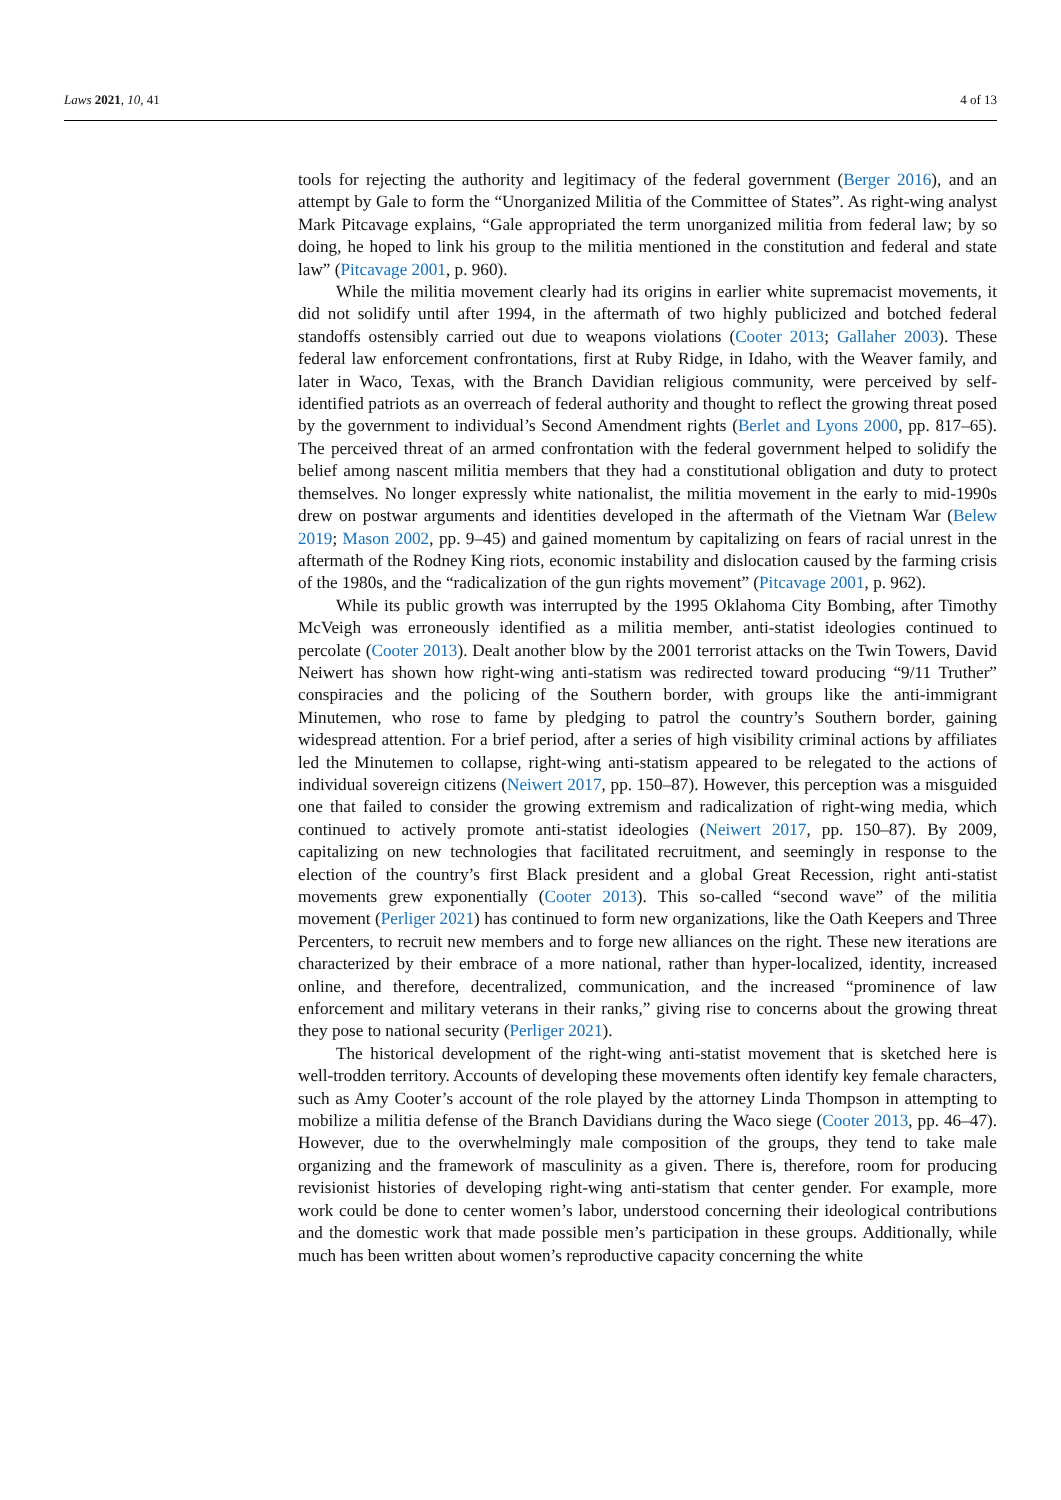Laws 2021, 10, 41 4 of 13
tools for rejecting the authority and legitimacy of the federal government (Berger 2016), and an attempt by Gale to form the “Unorganized Militia of the Committee of States”. As right-wing analyst Mark Pitcavage explains, “Gale appropriated the term unorganized militia from federal law; by so doing, he hoped to link his group to the militia mentioned in the constitution and federal and state law” (Pitcavage 2001, p. 960).
While the militia movement clearly had its origins in earlier white supremacist movements, it did not solidify until after 1994, in the aftermath of two highly publicized and botched federal standoffs ostensibly carried out due to weapons violations (Cooter 2013; Gallaher 2003). These federal law enforcement confrontations, first at Ruby Ridge, in Idaho, with the Weaver family, and later in Waco, Texas, with the Branch Davidian religious community, were perceived by self-identified patriots as an overreach of federal authority and thought to reflect the growing threat posed by the government to individual’s Second Amendment rights (Berlet and Lyons 2000, pp. 817–65). The perceived threat of an armed confrontation with the federal government helped to solidify the belief among nascent militia members that they had a constitutional obligation and duty to protect themselves. No longer expressly white nationalist, the militia movement in the early to mid-1990s drew on postwar arguments and identities developed in the aftermath of the Vietnam War (Belew 2019; Mason 2002, pp. 9–45) and gained momentum by capitalizing on fears of racial unrest in the aftermath of the Rodney King riots, economic instability and dislocation caused by the farming crisis of the 1980s, and the “radicalization of the gun rights movement” (Pitcavage 2001, p. 962).
While its public growth was interrupted by the 1995 Oklahoma City Bombing, after Timothy McVeigh was erroneously identified as a militia member, anti-statist ideologies continued to percolate (Cooter 2013). Dealt another blow by the 2001 terrorist attacks on the Twin Towers, David Neiwert has shown how right-wing anti-statism was redirected toward producing “9/11 Truther” conspiracies and the policing of the Southern border, with groups like the anti-immigrant Minutemen, who rose to fame by pledging to patrol the country’s Southern border, gaining widespread attention. For a brief period, after a series of high visibility criminal actions by affiliates led the Minutemen to collapse, right-wing anti-statism appeared to be relegated to the actions of individual sovereign citizens (Neiwert 2017, pp. 150–87). However, this perception was a misguided one that failed to consider the growing extremism and radicalization of right-wing media, which continued to actively promote anti-statist ideologies (Neiwert 2017, pp. 150–87). By 2009, capitalizing on new technologies that facilitated recruitment, and seemingly in response to the election of the country’s first Black president and a global Great Recession, right anti-statist movements grew exponentially (Cooter 2013). This so-called “second wave” of the militia movement (Perliger 2021) has continued to form new organizations, like the Oath Keepers and Three Percenters, to recruit new members and to forge new alliances on the right. These new iterations are characterized by their embrace of a more national, rather than hyper-localized, identity, increased online, and therefore, decentralized, communication, and the increased “prominence of law enforcement and military veterans in their ranks,” giving rise to concerns about the growing threat they pose to national security (Perliger 2021).
The historical development of the right-wing anti-statist movement that is sketched here is well-trodden territory. Accounts of developing these movements often identify key female characters, such as Amy Cooter’s account of the role played by the attorney Linda Thompson in attempting to mobilize a militia defense of the Branch Davidians during the Waco siege (Cooter 2013, pp. 46–47). However, due to the overwhelmingly male composition of the groups, they tend to take male organizing and the framework of masculinity as a given. There is, therefore, room for producing revisionist histories of developing right-wing anti-statism that center gender. For example, more work could be done to center women’s labor, understood concerning their ideological contributions and the domestic work that made possible men’s participation in these groups. Additionally, while much has been written about women’s reproductive capacity concerning the white